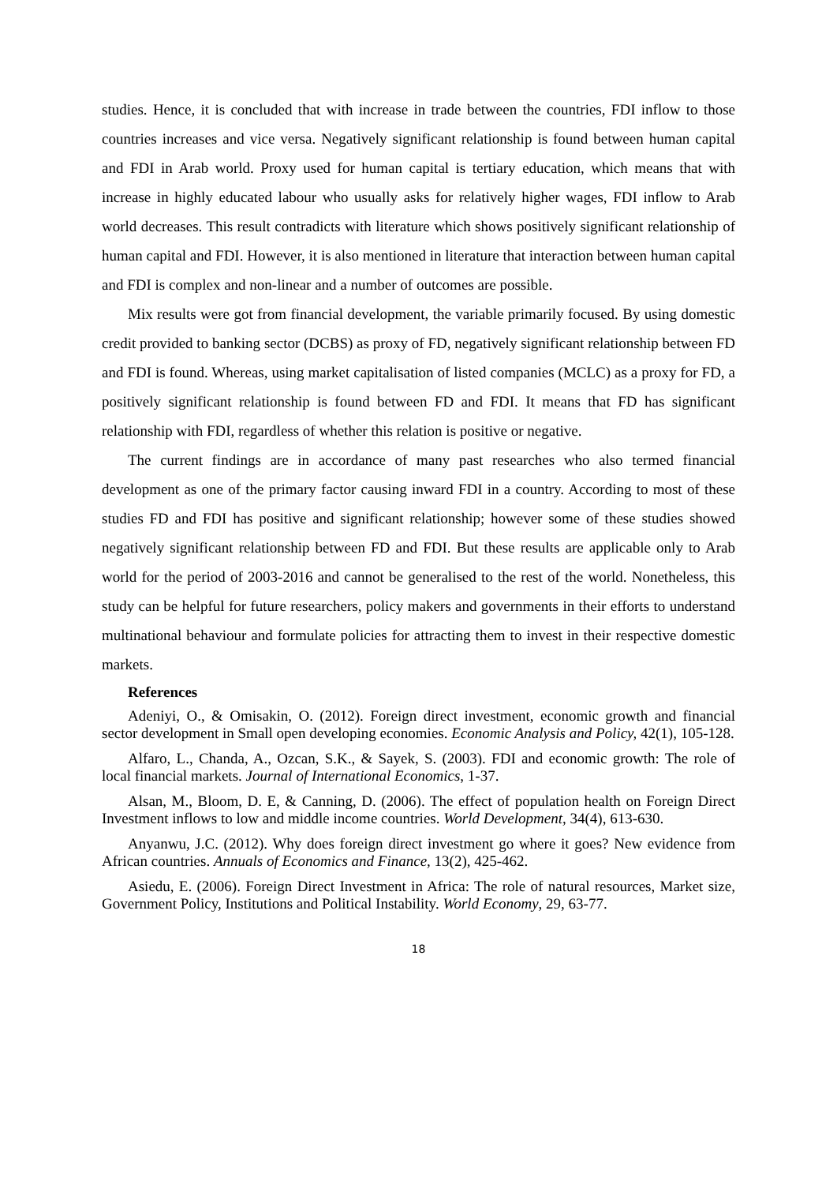studies. Hence, it is concluded that with increase in trade between the countries, FDI inflow to those countries increases and vice versa. Negatively significant relationship is found between human capital and FDI in Arab world. Proxy used for human capital is tertiary education, which means that with increase in highly educated labour who usually asks for relatively higher wages, FDI inflow to Arab world decreases. This result contradicts with literature which shows positively significant relationship of human capital and FDI. However, it is also mentioned in literature that interaction between human capital and FDI is complex and non-linear and a number of outcomes are possible.
Mix results were got from financial development, the variable primarily focused. By using domestic credit provided to banking sector (DCBS) as proxy of FD, negatively significant relationship between FD and FDI is found. Whereas, using market capitalisation of listed companies (MCLC) as a proxy for FD, a positively significant relationship is found between FD and FDI. It means that FD has significant relationship with FDI, regardless of whether this relation is positive or negative.
The current findings are in accordance of many past researches who also termed financial development as one of the primary factor causing inward FDI in a country. According to most of these studies FD and FDI has positive and significant relationship; however some of these studies showed negatively significant relationship between FD and FDI. But these results are applicable only to Arab world for the period of 2003-2016 and cannot be generalised to the rest of the world. Nonetheless, this study can be helpful for future researchers, policy makers and governments in their efforts to understand multinational behaviour and formulate policies for attracting them to invest in their respective domestic markets.
References
Adeniyi, O., & Omisakin, O. (2012). Foreign direct investment, economic growth and financial sector development in Small open developing economies. Economic Analysis and Policy, 42(1), 105-128.
Alfaro, L., Chanda, A., Ozcan, S.K., & Sayek, S. (2003). FDI and economic growth: The role of local financial markets. Journal of International Economics, 1-37.
Alsan, M., Bloom, D. E, & Canning, D. (2006). The effect of population health on Foreign Direct Investment inflows to low and middle income countries. World Development, 34(4), 613-630.
Anyanwu, J.C. (2012). Why does foreign direct investment go where it goes? New evidence from African countries. Annuals of Economics and Finance, 13(2), 425-462.
Asiedu, E. (2006). Foreign Direct Investment in Africa: The role of natural resources, Market size, Government Policy, Institutions and Political Instability. World Economy, 29, 63-77.
18